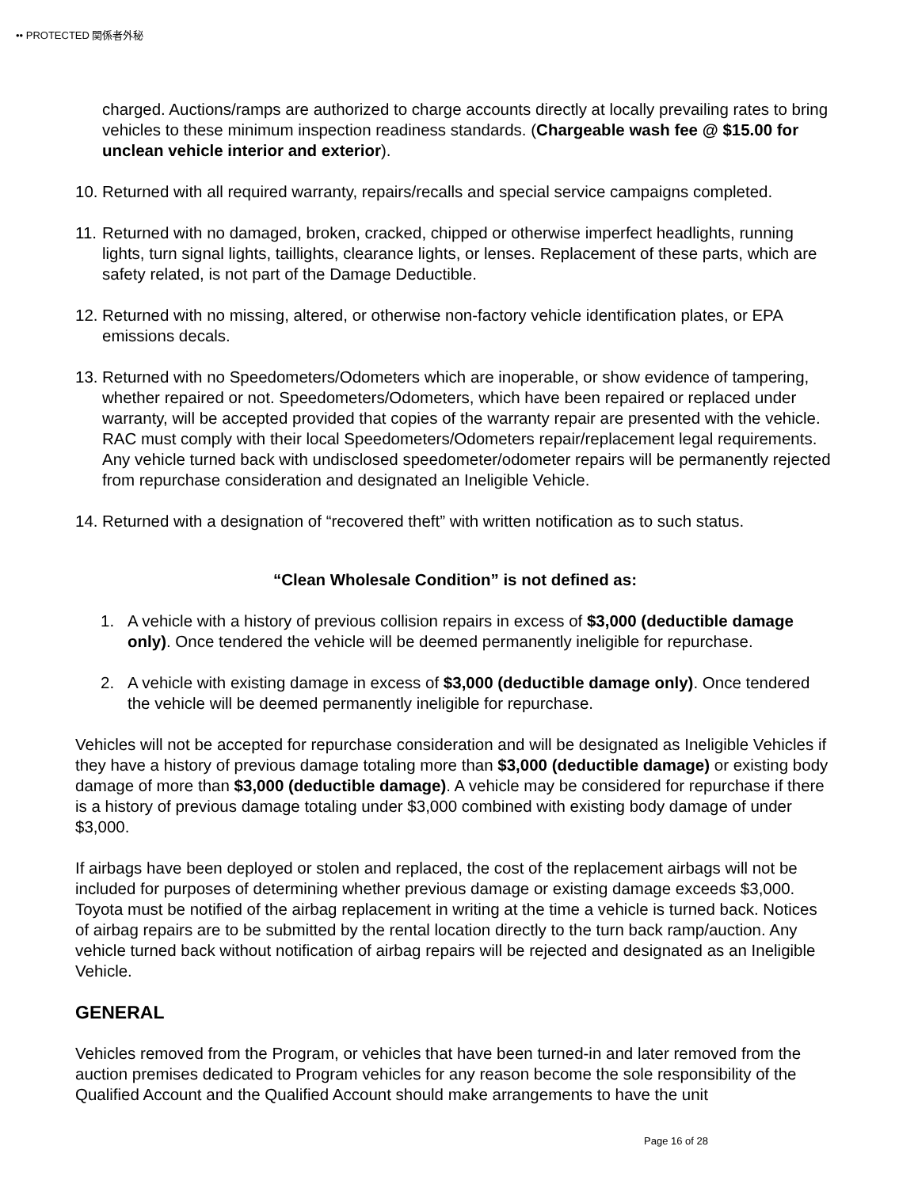•• PROTECTED 関係者外秘
charged. Auctions/ramps are authorized to charge accounts directly at locally prevailing rates to bring vehicles to these minimum inspection readiness standards. (Chargeable wash fee @ $15.00 for unclean vehicle interior and exterior).
10. Returned with all required warranty, repairs/recalls and special service campaigns completed.
11. Returned with no damaged, broken, cracked, chipped or otherwise imperfect headlights, running lights, turn signal lights, taillights, clearance lights, or lenses. Replacement of these parts, which are safety related, is not part of the Damage Deductible.
12. Returned with no missing, altered, or otherwise non-factory vehicle identification plates, or EPA emissions decals.
13. Returned with no Speedometers/Odometers which are inoperable, or show evidence of tampering, whether repaired or not. Speedometers/Odometers, which have been repaired or replaced under warranty, will be accepted provided that copies of the warranty repair are presented with the vehicle. RAC must comply with their local Speedometers/Odometers repair/replacement legal requirements. Any vehicle turned back with undisclosed speedometer/odometer repairs will be permanently rejected from repurchase consideration and designated an Ineligible Vehicle.
14. Returned with a designation of “recovered theft” with written notification as to such status.
“Clean Wholesale Condition” is not defined as:
1. A vehicle with a history of previous collision repairs in excess of $3,000 (deductible damage only). Once tendered the vehicle will be deemed permanently ineligible for repurchase.
2. A vehicle with existing damage in excess of $3,000 (deductible damage only). Once tendered the vehicle will be deemed permanently ineligible for repurchase.
Vehicles will not be accepted for repurchase consideration and will be designated as Ineligible Vehicles if they have a history of previous damage totaling more than $3,000 (deductible damage) or existing body damage of more than $3,000 (deductible damage). A vehicle may be considered for repurchase if there is a history of previous damage totaling under $3,000 combined with existing body damage of under $3,000.
If airbags have been deployed or stolen and replaced, the cost of the replacement airbags will not be included for purposes of determining whether previous damage or existing damage exceeds $3,000. Toyota must be notified of the airbag replacement in writing at the time a vehicle is turned back. Notices of airbag repairs are to be submitted by the rental location directly to the turn back ramp/auction. Any vehicle turned back without notification of airbag repairs will be rejected and designated as an Ineligible Vehicle.
GENERAL
Vehicles removed from the Program, or vehicles that have been turned-in and later removed from the auction premises dedicated to Program vehicles for any reason become the sole responsibility of the Qualified Account and the Qualified Account should make arrangements to have the unit
Page 16 of 28